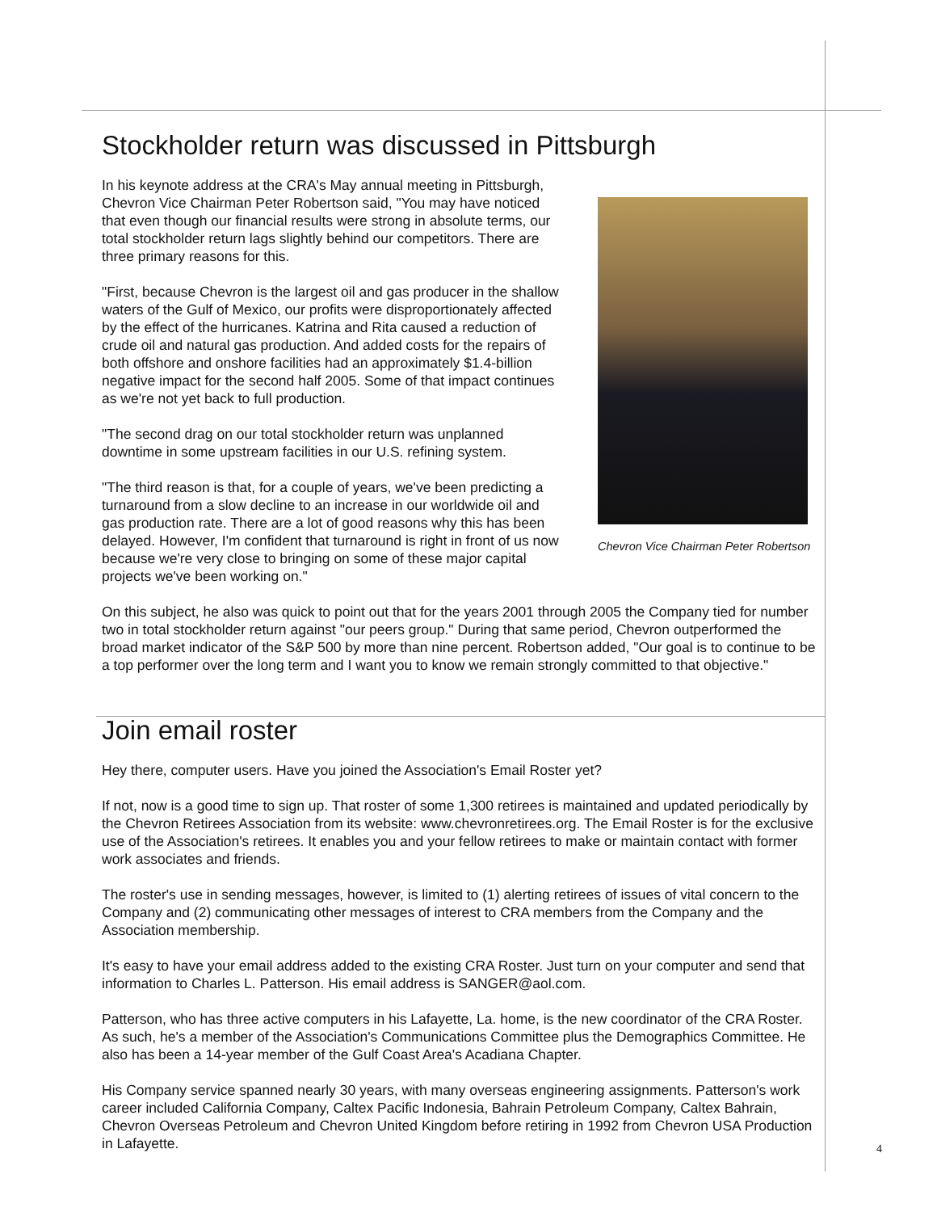Stockholder return was discussed in Pittsburgh
Chevron Vice Chairman Peter Robertson
In his keynote address at the CRA's May annual meeting in Pittsburgh, Chevron Vice Chairman Peter Robertson said, "You may have noticed that even though our financial results were strong in absolute terms, our total stockholder return lags slightly behind our competitors. There are three primary reasons for this.
"First, because Chevron is the largest oil and gas producer in the shallow waters of the Gulf of Mexico, our profits were disproportionately affected by the effect of the hurricanes. Katrina and Rita caused a reduction of crude oil and natural gas production. And added costs for the repairs of both offshore and onshore facilities had an approximately $1.4-billion negative impact for the second half 2005. Some of that impact continues as we're not yet back to full production.
"The second drag on our total stockholder return was unplanned downtime in some upstream facilities in our U.S. refining system.
"The third reason is that, for a couple of years, we've been predicting a turnaround from a slow decline to an increase in our worldwide oil and gas production rate. There are a lot of good reasons why this has been delayed. However, I'm confident that turnaround is right in front of us now because we're very close to bringing on some of these major capital projects we've been working on."
On this subject, he also was quick to point out that for the years 2001 through 2005 the Company tied for number two in total stockholder return against "our peers group." During that same period, Chevron outperformed the broad market indicator of the S&P 500 by more than nine percent. Robertson added, "Our goal is to continue to be a top performer over the long term and I want you to know we remain strongly committed to that objective."
Join email roster
Hey there, computer users. Have you joined the Association's Email Roster yet?
If not, now is a good time to sign up. That roster of some 1,300 retirees is maintained and updated periodically by the Chevron Retirees Association from its website: www.chevronretirees.org. The Email Roster is for the exclusive use of the Association's retirees. It enables you and your fellow retirees to make or maintain contact with former work associates and friends.
The roster's use in sending messages, however, is limited to (1) alerting retirees of issues of vital concern to the Company and (2) communicating other messages of interest to CRA members from the Company and the Association membership.
It's easy to have your email address added to the existing CRA Roster. Just turn on your computer and send that information to Charles L. Patterson. His email address is SANGER@aol.com.
Patterson, who has three active computers in his Lafayette, La. home, is the new coordinator of the CRA Roster. As such, he's a member of the Association's Communications Committee plus the Demographics Committee. He also has been a 14-year member of the Gulf Coast Area's Acadiana Chapter.
His Company service spanned nearly 30 years, with many overseas engineering assignments. Patterson's work career included California Company, Caltex Pacific Indonesia, Bahrain Petroleum Company, Caltex Bahrain, Chevron Overseas Petroleum and Chevron United Kingdom before retiring in 1992 from Chevron USA Production in Lafayette.
4